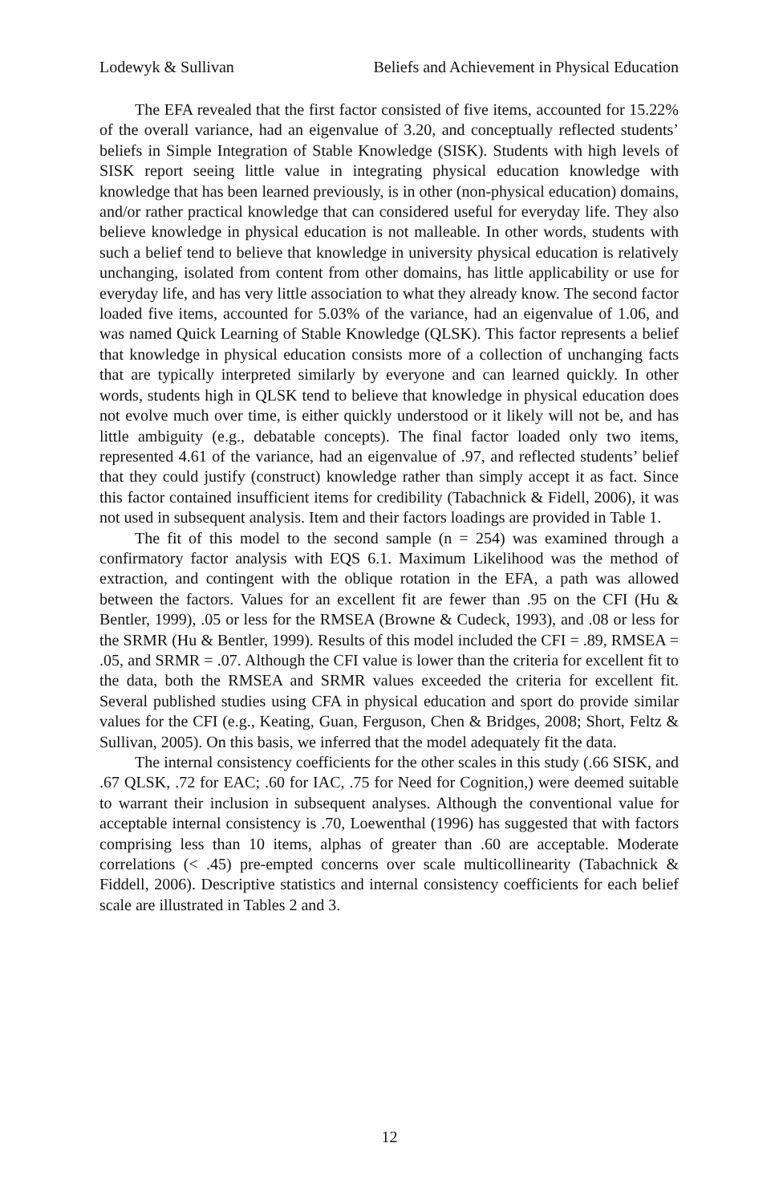Lodewyk & Sullivan Beliefs and Achievement in Physical Education
The EFA revealed that the first factor consisted of five items, accounted for 15.22% of the overall variance, had an eigenvalue of 3.20, and conceptually reflected students’ beliefs in Simple Integration of Stable Knowledge (SISK). Students with high levels of SISK report seeing little value in integrating physical education knowledge with knowledge that has been learned previously, is in other (non-physical education) domains, and/or rather practical knowledge that can considered useful for everyday life. They also believe knowledge in physical education is not malleable. In other words, students with such a belief tend to believe that knowledge in university physical education is relatively unchanging, isolated from content from other domains, has little applicability or use for everyday life, and has very little association to what they already know. The second factor loaded five items, accounted for 5.03% of the variance, had an eigenvalue of 1.06, and was named Quick Learning of Stable Knowledge (QLSK). This factor represents a belief that knowledge in physical education consists more of a collection of unchanging facts that are typically interpreted similarly by everyone and can learned quickly. In other words, students high in QLSK tend to believe that knowledge in physical education does not evolve much over time, is either quickly understood or it likely will not be, and has little ambiguity (e.g., debatable concepts). The final factor loaded only two items, represented 4.61 of the variance, had an eigenvalue of .97, and reflected students’ belief that they could justify (construct) knowledge rather than simply accept it as fact. Since this factor contained insufficient items for credibility (Tabachnick & Fidell, 2006), it was not used in subsequent analysis. Item and their factors loadings are provided in Table 1.
The fit of this model to the second sample (n = 254) was examined through a confirmatory factor analysis with EQS 6.1. Maximum Likelihood was the method of extraction, and contingent with the oblique rotation in the EFA, a path was allowed between the factors. Values for an excellent fit are fewer than .95 on the CFI (Hu & Bentler, 1999), .05 or less for the RMSEA (Browne & Cudeck, 1993), and .08 or less for the SRMR (Hu & Bentler, 1999). Results of this model included the CFI = .89, RMSEA = .05, and SRMR = .07. Although the CFI value is lower than the criteria for excellent fit to the data, both the RMSEA and SRMR values exceeded the criteria for excellent fit. Several published studies using CFA in physical education and sport do provide similar values for the CFI (e.g., Keating, Guan, Ferguson, Chen & Bridges, 2008; Short, Feltz & Sullivan, 2005). On this basis, we inferred that the model adequately fit the data.
The internal consistency coefficients for the other scales in this study (.66 SISK, and .67 QLSK, .72 for EAC; .60 for IAC, .75 for Need for Cognition,) were deemed suitable to warrant their inclusion in subsequent analyses. Although the conventional value for acceptable internal consistency is .70, Loewenthal (1996) has suggested that with factors comprising less than 10 items, alphas of greater than .60 are acceptable. Moderate correlations (< .45) pre-empted concerns over scale multicollinearity (Tabachnick & Fiddell, 2006). Descriptive statistics and internal consistency coefficients for each belief scale are illustrated in Tables 2 and 3.
12